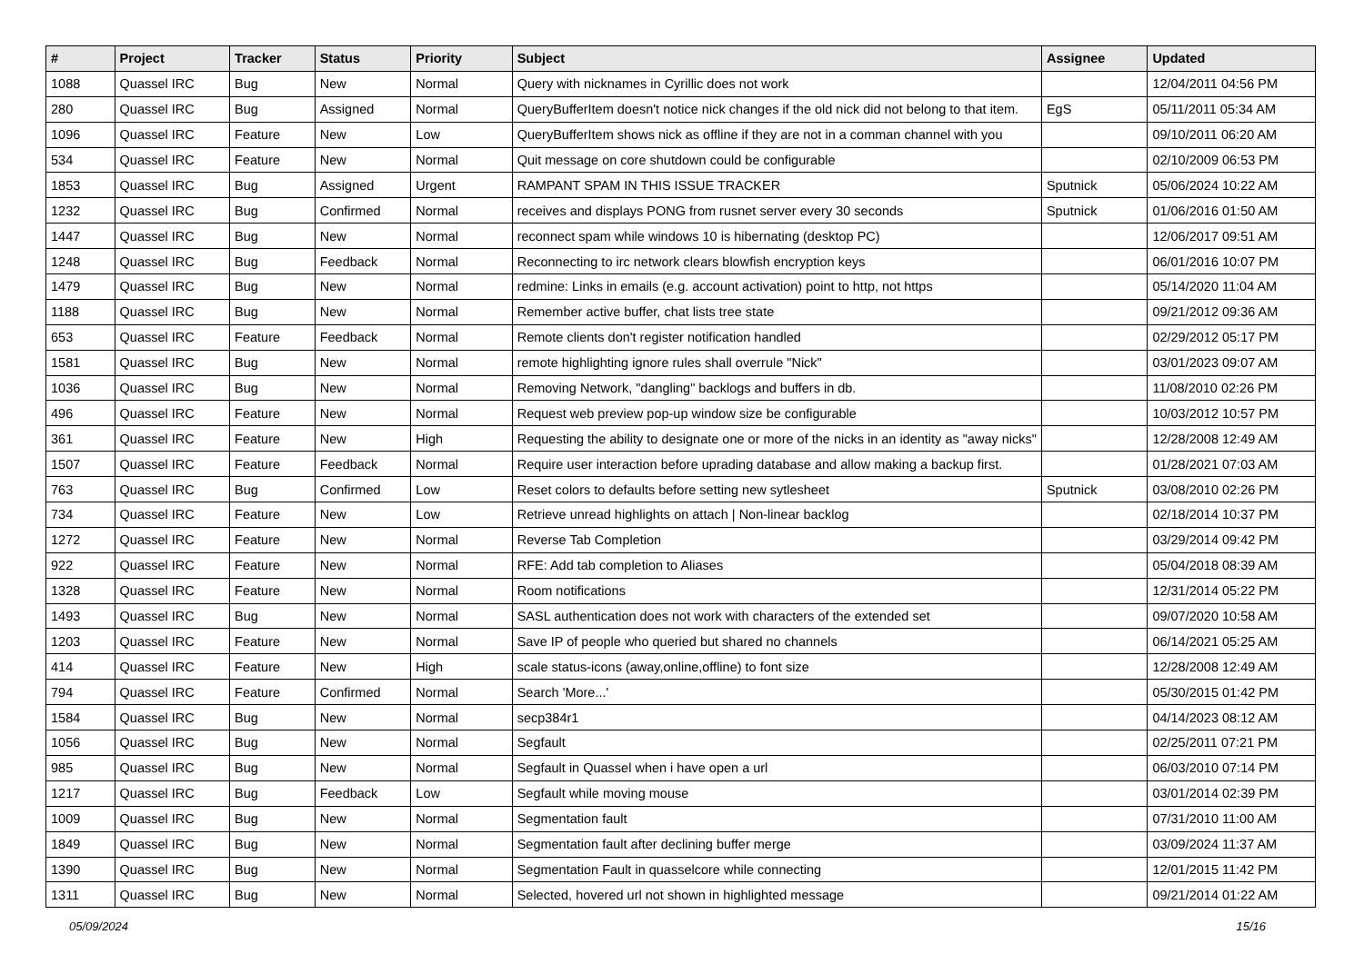| # | Project | Tracker | Status | Priority | Subject | Assignee | Updated |
| --- | --- | --- | --- | --- | --- | --- | --- |
| 1088 | Quassel IRC | Bug | New | Normal | Query with nicknames in Cyrillic does not work | | 12/04/2011 04:56 PM |
| 280 | Quassel IRC | Bug | Assigned | Normal | QueryBufferItem doesn't notice nick changes if the old nick did not belong to that item. | EgS | 05/11/2011 05:34 AM |
| 1096 | Quassel IRC | Feature | New | Low | QueryBufferItem shows nick as offline if they are not in a comman channel with you | | 09/10/2011 06:20 AM |
| 534 | Quassel IRC | Feature | New | Normal | Quit message on core shutdown could be configurable | | 02/10/2009 06:53 PM |
| 1853 | Quassel IRC | Bug | Assigned | Urgent | RAMPANT SPAM IN THIS ISSUE TRACKER | Sputnick | 05/06/2024 10:22 AM |
| 1232 | Quassel IRC | Bug | Confirmed | Normal | receives and displays PONG from rusnet server every 30 seconds | Sputnick | 01/06/2016 01:50 AM |
| 1447 | Quassel IRC | Bug | New | Normal | reconnect spam while windows 10 is hibernating (desktop PC) | | 12/06/2017 09:51 AM |
| 1248 | Quassel IRC | Bug | Feedback | Normal | Reconnecting to irc network clears blowfish encryption keys | | 06/01/2016 10:07 PM |
| 1479 | Quassel IRC | Bug | New | Normal | redmine: Links in emails (e.g. account activation) point to http, not https | | 05/14/2020 11:04 AM |
| 1188 | Quassel IRC | Bug | New | Normal | Remember active buffer, chat lists tree state | | 09/21/2012 09:36 AM |
| 653 | Quassel IRC | Feature | Feedback | Normal | Remote clients don't register notification handled | | 02/29/2012 05:17 PM |
| 1581 | Quassel IRC | Bug | New | Normal | remote highlighting ignore rules shall overrule "Nick" | | 03/01/2023 09:07 AM |
| 1036 | Quassel IRC | Bug | New | Normal | Removing Network, "dangling" backlogs and buffers in db. | | 11/08/2010 02:26 PM |
| 496 | Quassel IRC | Feature | New | Normal | Request web preview pop-up window size be configurable | | 10/03/2012 10:57 PM |
| 361 | Quassel IRC | Feature | New | High | Requesting the ability to designate one or more of the nicks in an identity as "away nicks" | | 12/28/2008 12:49 AM |
| 1507 | Quassel IRC | Feature | Feedback | Normal | Require user interaction before uprading database and allow making a backup first. | | 01/28/2021 07:03 AM |
| 763 | Quassel IRC | Bug | Confirmed | Low | Reset colors to defaults before setting new sytlesheet | Sputnick | 03/08/2010 02:26 PM |
| 734 | Quassel IRC | Feature | New | Low | Retrieve unread highlights on attach / Non-linear backlog | | 02/18/2014 10:37 PM |
| 1272 | Quassel IRC | Feature | New | Normal | Reverse Tab Completion | | 03/29/2014 09:42 PM |
| 922 | Quassel IRC | Feature | New | Normal | RFE: Add tab completion to Aliases | | 05/04/2018 08:39 AM |
| 1328 | Quassel IRC | Feature | New | Normal | Room notifications | | 12/31/2014 05:22 PM |
| 1493 | Quassel IRC | Bug | New | Normal | SASL authentication does not work with characters of the extended set | | 09/07/2020 10:58 AM |
| 1203 | Quassel IRC | Feature | New | Normal | Save IP of people who queried but shared no channels | | 06/14/2021 05:25 AM |
| 414 | Quassel IRC | Feature | New | High | scale status-icons (away,online,offline) to font size | | 12/28/2008 12:49 AM |
| 794 | Quassel IRC | Feature | Confirmed | Normal | Search 'More...' | | 05/30/2015 01:42 PM |
| 1584 | Quassel IRC | Bug | New | Normal | secp384r1 | | 04/14/2023 08:12 AM |
| 1056 | Quassel IRC | Bug | New | Normal | Segfault | | 02/25/2011 07:21 PM |
| 985 | Quassel IRC | Bug | New | Normal | Segfault in Quassel when i have open a url | | 06/03/2010 07:14 PM |
| 1217 | Quassel IRC | Bug | Feedback | Low | Segfault while moving mouse | | 03/01/2014 02:39 PM |
| 1009 | Quassel IRC | Bug | New | Normal | Segmentation fault | | 07/31/2010 11:00 AM |
| 1849 | Quassel IRC | Bug | New | Normal | Segmentation fault after declining buffer merge | | 03/09/2024 11:37 AM |
| 1390 | Quassel IRC | Bug | New | Normal | Segmentation Fault in quasselcore while connecting | | 12/01/2015 11:42 PM |
| 1311 | Quassel IRC | Bug | New | Normal | Selected, hovered url not shown in highlighted message | | 09/21/2014 01:22 AM |
05/09/2024 15/16